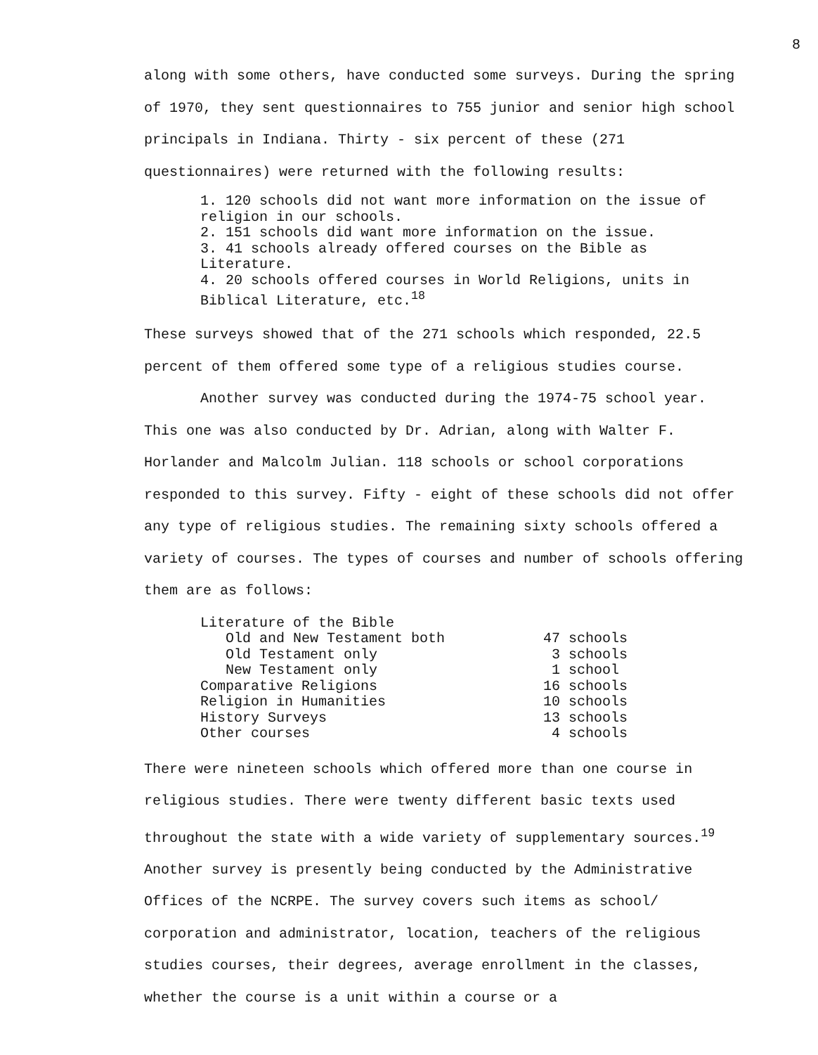8
along with some others, have conducted some surveys. During the spring of 1970, they sent questionnaires to 755 junior and senior high school principals in Indiana. Thirty - six percent of these (271 questionnaires) were returned with the following results:
1. 120 schools did not want more information on the issue of religion in our schools.
2. 151 schools did want more information on the issue.
3. 41 schools already offered courses on the Bible as Literature.
4. 20 schools offered courses in World Religions, units in Biblical Literature, etc.<sup>18</sup>
These surveys showed that of the 271 schools which responded, 22.5 percent of them offered some type of a religious studies course.
Another survey was conducted during the 1974-75 school year. This one was also conducted by Dr. Adrian, along with Walter F. Horlander and Malcolm Julian. 118 schools or school corporations responded to this survey. Fifty - eight of these schools did not offer any type of religious studies. The remaining sixty schools offered a variety of courses. The types of courses and number of schools offering them are as follows:
| Literature of the Bible | |
| Old and New Testament both | 47 schools |
| Old Testament only | 3 schools |
| New Testament only | 1 school |
| Comparative Religions | 16 schools |
| Religion in Humanities | 10 schools |
| History Surveys | 13 schools |
| Other courses | 4 schools |
There were nineteen schools which offered more than one course in religious studies. There were twenty different basic texts used throughout the state with a wide variety of supplementary sources.<sup>19</sup> Another survey is presently being conducted by the Administrative Offices of the NCRPE. The survey covers such items as school/ corporation and administrator, location, teachers of the religious studies courses, their degrees, average enrollment in the classes, whether the course is a unit within a course or a